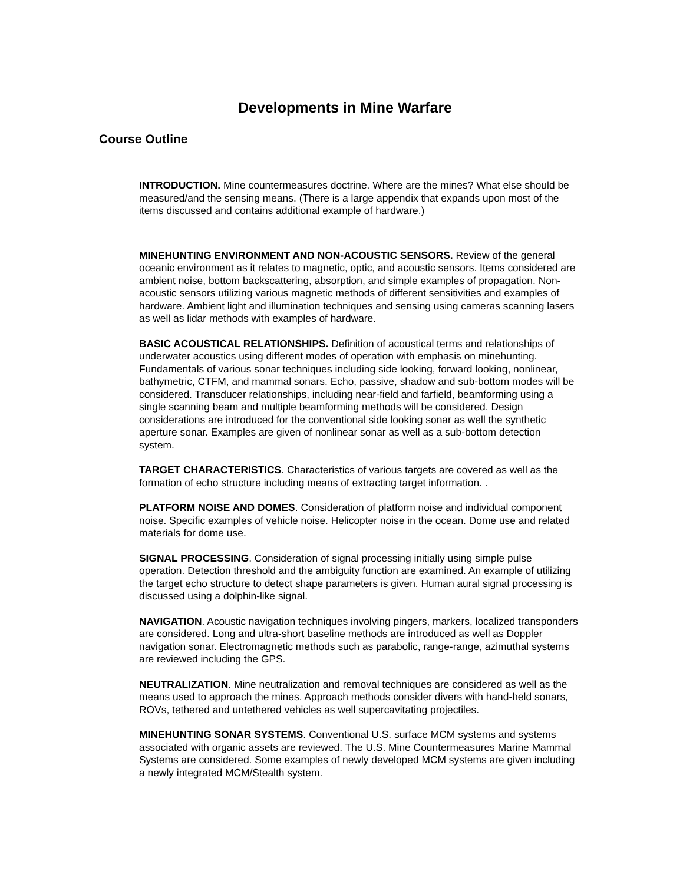Developments in Mine Warfare
Course Outline
INTRODUCTION. Mine countermeasures doctrine. Where are the mines? What else should be measured/and the sensing means. (There is a large appendix that expands upon most of the items discussed and contains additional example of hardware.)
MINEHUNTING ENVIRONMENT AND NON-ACOUSTIC SENSORS. Review of the general oceanic environment as it relates to magnetic, optic, and acoustic sensors. Items considered are ambient noise, bottom backscattering, absorption, and simple examples of propagation. Non-acoustic sensors utilizing various magnetic methods of different sensitivities and examples of hardware. Ambient light and illumination techniques and sensing using cameras scanning lasers as well as lidar methods with examples of hardware.
BASIC ACOUSTICAL RELATIONSHIPS. Definition of acoustical terms and relationships of underwater acoustics using different modes of operation with emphasis on minehunting. Fundamentals of various sonar techniques including side looking, forward looking, nonlinear, bathymetric, CTFM, and mammal sonars. Echo, passive, shadow and sub-bottom modes will be considered. Transducer relationships, including near-field and farfield, beamforming using a single scanning beam and multiple beamforming methods will be considered. Design considerations are introduced for the conventional side looking sonar as well the synthetic aperture sonar. Examples are given of nonlinear sonar as well as a sub-bottom detection system.
TARGET CHARACTERISTICS. Characteristics of various targets are covered as well as the formation of echo structure including means of extracting target information. .
PLATFORM NOISE AND DOMES. Consideration of platform noise and individual component noise. Specific examples of vehicle noise. Helicopter noise in the ocean. Dome use and related materials for dome use.
SIGNAL PROCESSING. Consideration of signal processing initially using simple pulse operation. Detection threshold and the ambiguity function are examined. An example of utilizing the target echo structure to detect shape parameters is given. Human aural signal processing is discussed using a dolphin-like signal.
NAVIGATION. Acoustic navigation techniques involving pingers, markers, localized transponders are considered. Long and ultra-short baseline methods are introduced as well as Doppler navigation sonar. Electromagnetic methods such as parabolic, range-range, azimuthal systems are reviewed including the GPS.
NEUTRALIZATION. Mine neutralization and removal techniques are considered as well as the means used to approach the mines. Approach methods consider divers with hand-held sonars, ROVs, tethered and untethered vehicles as well supercavitating projectiles.
MINEHUNTING SONAR SYSTEMS. Conventional U.S. surface MCM systems and systems associated with organic assets are reviewed. The U.S. Mine Countermeasures Marine Mammal Systems are considered. Some examples of newly developed MCM systems are given including a newly integrated MCM/Stealth system.